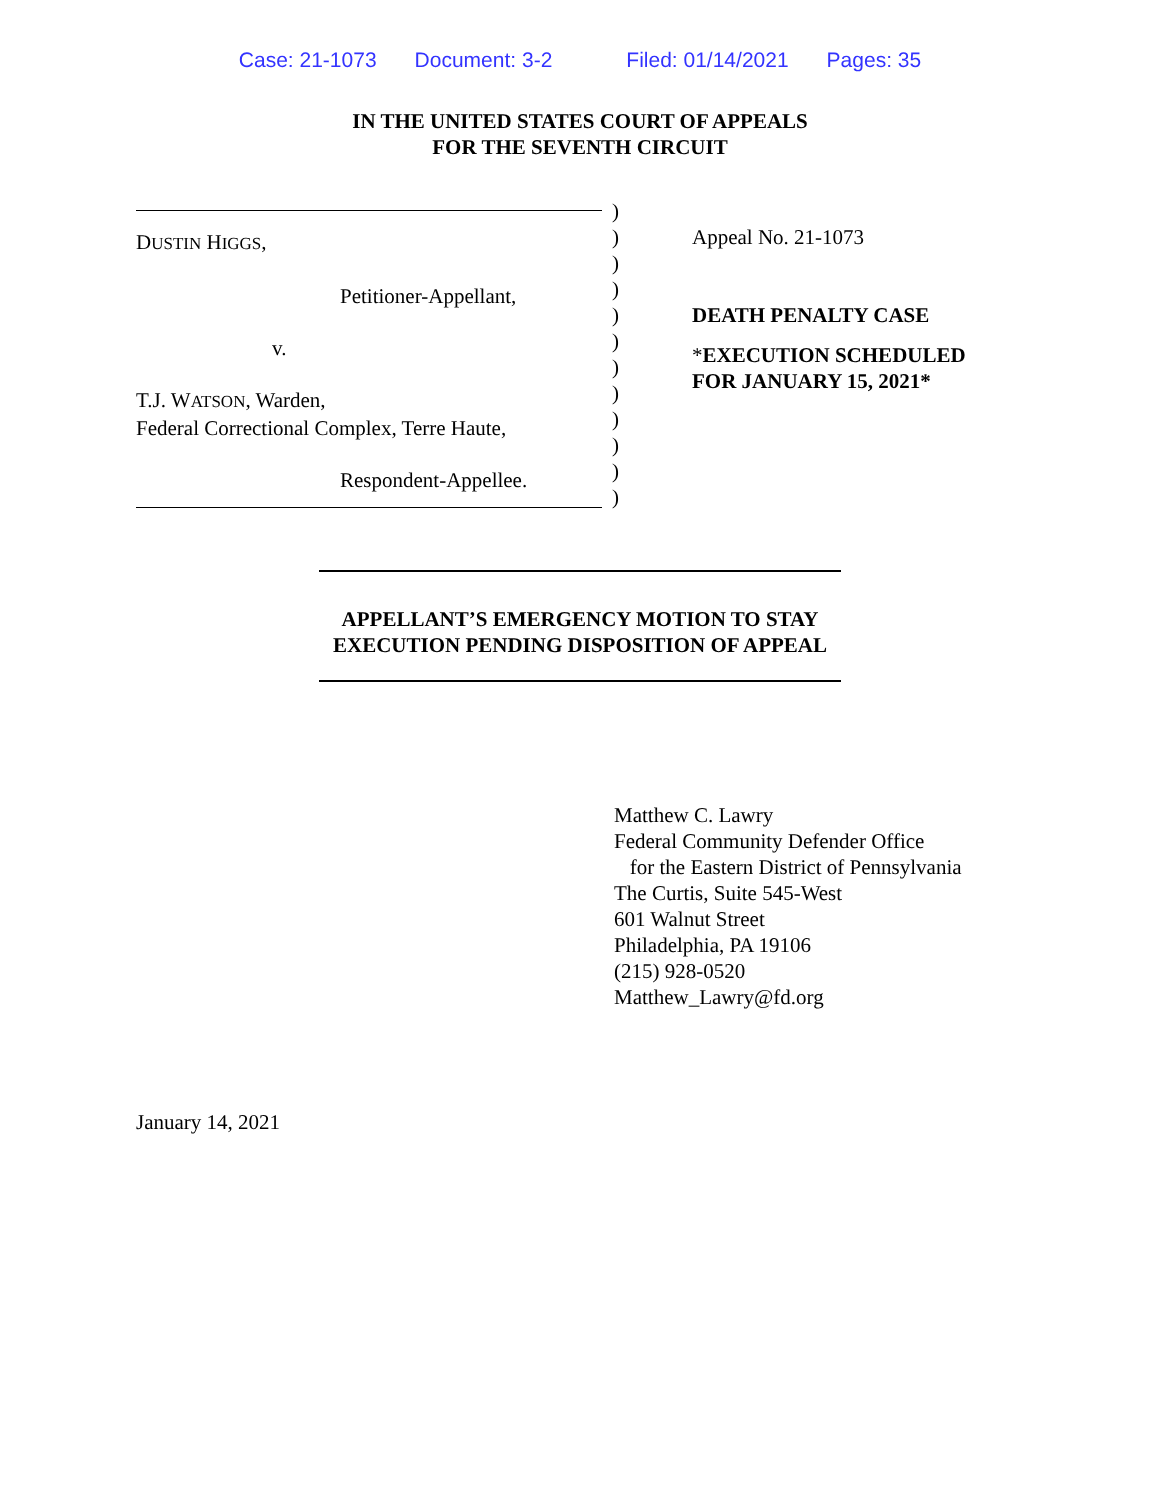Case: 21-1073 Document: 3-2 Filed: 01/14/2021 Pages: 35
IN THE UNITED STATES COURT OF APPEALS
FOR THE SEVENTH CIRCUIT
DUSTIN HIGGS,
Petitioner-Appellant,
v.
T.J. WATSON, Warden,
Federal Correctional Complex, Terre Haute,
Respondent-Appellee.
)
)
)
)
)
)
)
)
)
)
)
)
Appeal No. 21-1073
DEATH PENALTY CASE
*EXECUTION SCHEDULED
FOR JANUARY 15, 2021*
APPELLANT’S EMERGENCY MOTION TO STAY
EXECUTION PENDING DISPOSITION OF APPEAL
Matthew C. Lawry
Federal Community Defender Office
for the Eastern District of Pennsylvania
The Curtis, Suite 545-West
601 Walnut Street
Philadelphia, PA 19106
(215) 928-0520
Matthew_Lawry@fd.org
January 14, 2021